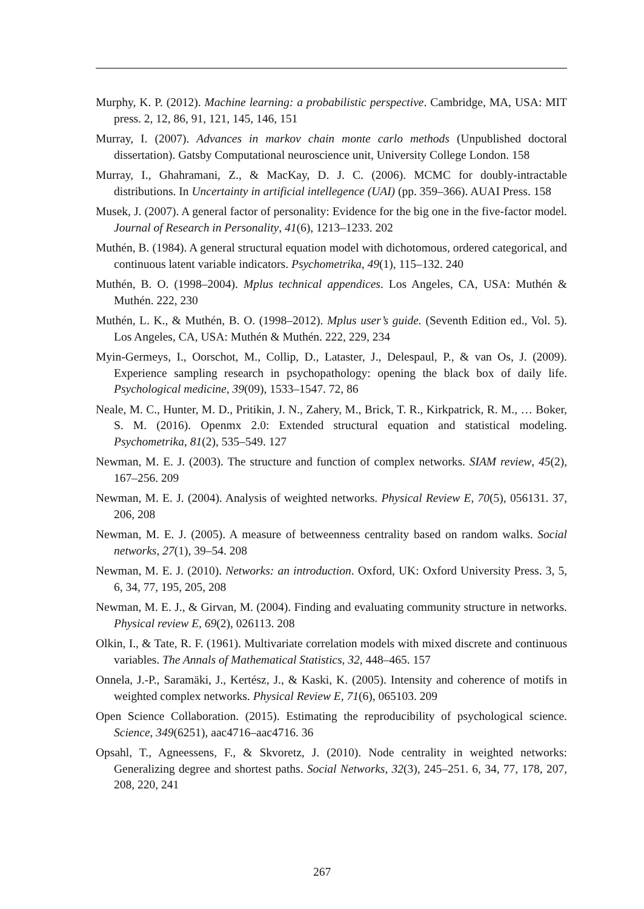Murphy, K. P. (2012). Machine learning: a probabilistic perspective. Cambridge, MA, USA: MIT press. 2, 12, 86, 91, 121, 145, 146, 151
Murray, I. (2007). Advances in markov chain monte carlo methods (Unpublished doctoral dissertation). Gatsby Computational neuroscience unit, University College London. 158
Murray, I., Ghahramani, Z., & MacKay, D. J. C. (2006). MCMC for doubly-intractable distributions. In Uncertainty in artificial intellegence (UAI) (pp. 359–366). AUAI Press. 158
Musek, J. (2007). A general factor of personality: Evidence for the big one in the five-factor model. Journal of Research in Personality, 41(6), 1213–1233. 202
Muthén, B. (1984). A general structural equation model with dichotomous, ordered categorical, and continuous latent variable indicators. Psychometrika, 49(1), 115–132. 240
Muthén, B. O. (1998–2004). Mplus technical appendices. Los Angeles, CA, USA: Muthén & Muthén. 222, 230
Muthén, L. K., & Muthén, B. O. (1998–2012). Mplus user’s guide. (Seventh Edition ed., Vol. 5). Los Angeles, CA, USA: Muthén & Muthén. 222, 229, 234
Myin-Germeys, I., Oorschot, M., Collip, D., Lataster, J., Delespaul, P., & van Os, J. (2009). Experience sampling research in psychopathology: opening the black box of daily life. Psychological medicine, 39(09), 1533–1547. 72, 86
Neale, M. C., Hunter, M. D., Pritikin, J. N., Zahery, M., Brick, T. R., Kirkpatrick, R. M., … Boker, S. M. (2016). Openmx 2.0: Extended structural equation and statistical modeling. Psychometrika, 81(2), 535–549. 127
Newman, M. E. J. (2003). The structure and function of complex networks. SIAM review, 45(2), 167–256. 209
Newman, M. E. J. (2004). Analysis of weighted networks. Physical Review E, 70(5), 056131. 37, 206, 208
Newman, M. E. J. (2005). A measure of betweenness centrality based on random walks. Social networks, 27(1), 39–54. 208
Newman, M. E. J. (2010). Networks: an introduction. Oxford, UK: Oxford University Press. 3, 5, 6, 34, 77, 195, 205, 208
Newman, M. E. J., & Girvan, M. (2004). Finding and evaluating community structure in networks. Physical review E, 69(2), 026113. 208
Olkin, I., & Tate, R. F. (1961). Multivariate correlation models with mixed discrete and continuous variables. The Annals of Mathematical Statistics, 32, 448–465. 157
Onnela, J.-P., Saramäki, J., Kertész, J., & Kaski, K. (2005). Intensity and coherence of motifs in weighted complex networks. Physical Review E, 71(6), 065103. 209
Open Science Collaboration. (2015). Estimating the reproducibility of psychological science. Science, 349(6251), aac4716–aac4716. 36
Opsahl, T., Agneessens, F., & Skvoretz, J. (2010). Node centrality in weighted networks: Generalizing degree and shortest paths. Social Networks, 32(3), 245–251. 6, 34, 77, 178, 207, 208, 220, 241
267